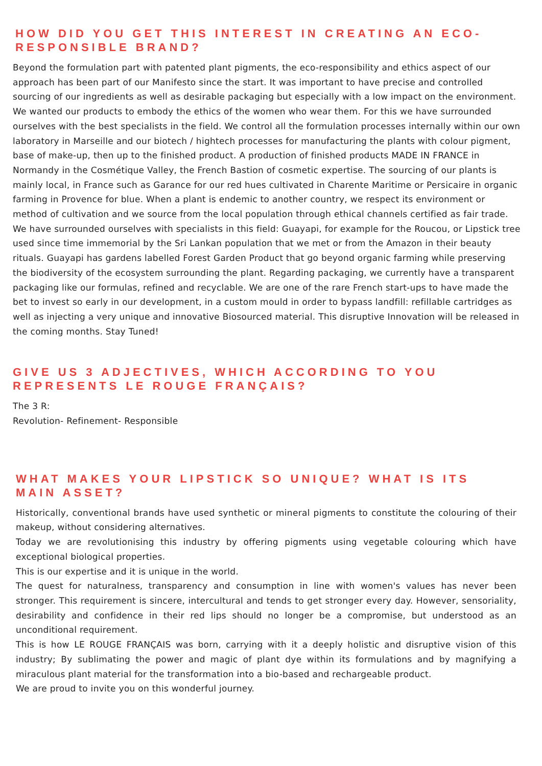HOW DID YOU GET THIS INTEREST IN CREATING AN ECO-RESPONSIBLE BRAND?
Beyond the formulation part with patented plant pigments, the eco-responsibility and ethics aspect of our approach has been part of our Manifesto since the start. It was important to have precise and controlled sourcing of our ingredients as well as desirable packaging but especially with a low impact on the environment. We wanted our products to embody the ethics of the women who wear them. For this we have surrounded ourselves with the best specialists in the field. We control all the formulation processes internally within our own laboratory in Marseille and our biotech / hightech processes for manufacturing the plants with colour pigment, base of make-up, then up to the finished product. A production of finished products MADE IN FRANCE in Normandy in the Cosmétique Valley, the French Bastion of cosmetic expertise. The sourcing of our plants is mainly local, in France such as Garance for our red hues cultivated in Charente Maritime or Persicaire in organic farming in Provence for blue. When a plant is endemic to another country, we respect its environment or method of cultivation and we source from the local population through ethical channels certified as fair trade. We have surrounded ourselves with specialists in this field: Guayapi, for example for the Roucou, or Lipstick tree used since time immemorial by the Sri Lankan population that we met or from the Amazon in their beauty rituals. Guayapi has gardens labelled Forest Garden Product that go beyond organic farming while preserving the biodiversity of the ecosystem surrounding the plant. Regarding packaging, we currently have a transparent packaging like our formulas, refined and recyclable. We are one of the rare French start-ups to have made the bet to invest so early in our development, in a custom mould in order to bypass landfill: refillable cartridges as well as injecting a very unique and innovative Biosourced material. This disruptive Innovation will be released in the coming months. Stay Tuned!
GIVE US 3 ADJECTIVES, WHICH ACCORDING TO YOU REPRESENTS LE ROUGE FRANÇAIS?
The 3 R:
Revolution- Refinement- Responsible
WHAT MAKES YOUR LIPSTICK SO UNIQUE? WHAT IS ITS MAIN ASSET?
Historically, conventional brands have used synthetic or mineral pigments to constitute the colouring of their makeup, without considering alternatives.
Today we are revolutionising this industry by offering pigments using vegetable colouring which have exceptional biological properties.
This is our expertise and it is unique in the world.
The quest for naturalness, transparency and consumption in line with women's values has never been stronger. This requirement is sincere, intercultural and tends to get stronger every day. However, sensoriality, desirability and confidence in their red lips should no longer be a compromise, but understood as an unconditional requirement.
This is how LE ROUGE FRANÇAIS was born, carrying with it a deeply holistic and disruptive vision of this industry; By sublimating the power and magic of plant dye within its formulations and by magnifying a miraculous plant material for the transformation into a bio-based and rechargeable product.
We are proud to invite you on this wonderful journey.